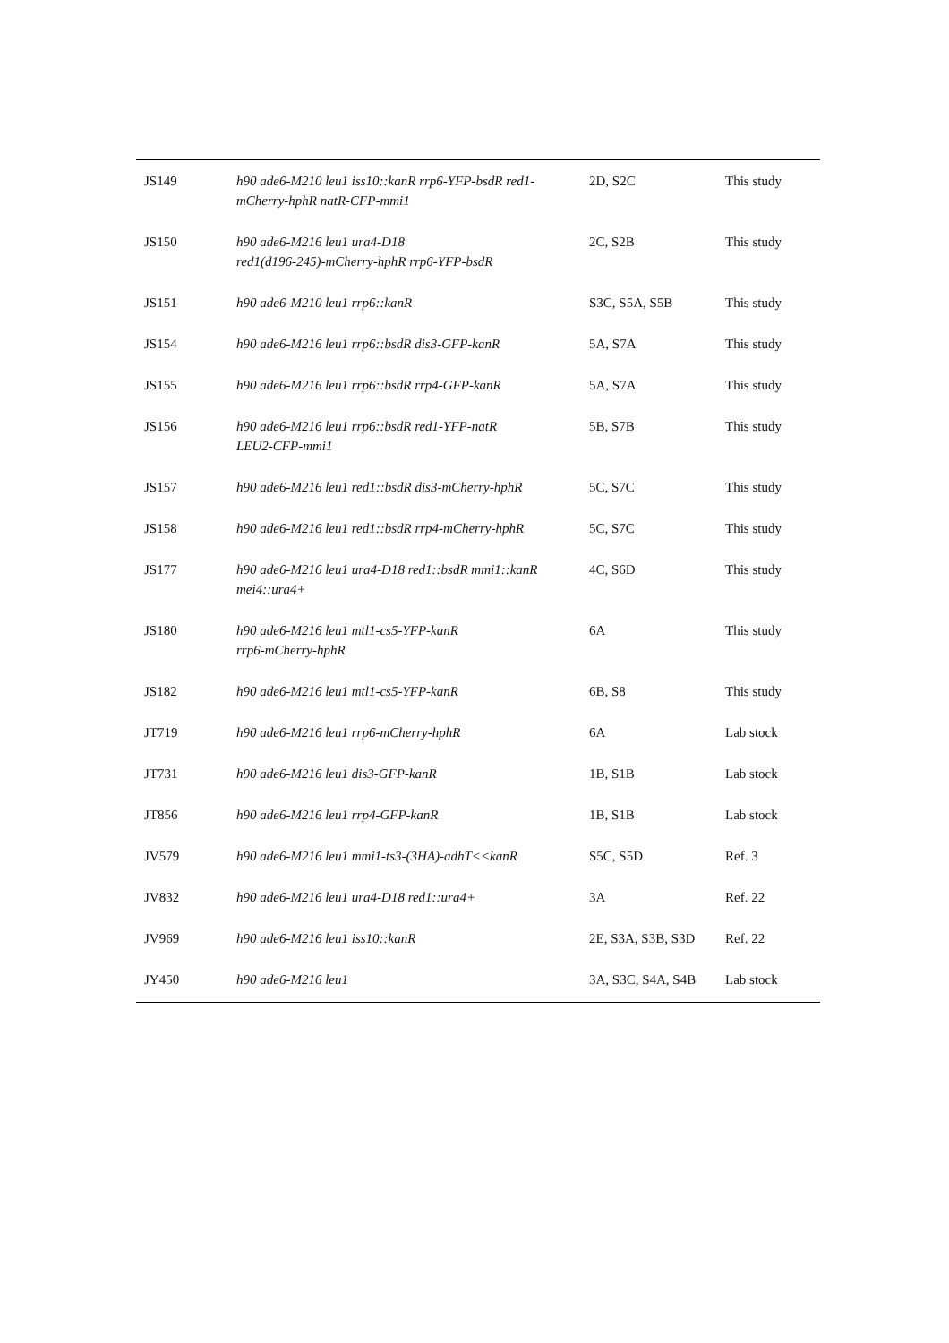| JS149 | h90 ade6-M210 leu1 iss10::kanR rrp6-YFP-bsdR red1-mCherry-hphR natR-CFP-mmi1 | 2D, S2C | This study |
| JS150 | h90 ade6-M216 leu1 ura4-D18 red1(d196-245)-mCherry-hphR rrp6-YFP-bsdR | 2C, S2B | This study |
| JS151 | h90 ade6-M210 leu1 rrp6::kanR | S3C, S5A, S5B | This study |
| JS154 | h90 ade6-M216 leu1 rrp6::bsdR dis3-GFP-kanR | 5A, S7A | This study |
| JS155 | h90 ade6-M216 leu1 rrp6::bsdR rrp4-GFP-kanR | 5A, S7A | This study |
| JS156 | h90 ade6-M216 leu1 rrp6::bsdR red1-YFP-natR LEU2-CFP-mmi1 | 5B, S7B | This study |
| JS157 | h90 ade6-M216 leu1 red1::bsdR dis3-mCherry-hphR | 5C, S7C | This study |
| JS158 | h90 ade6-M216 leu1 red1::bsdR rrp4-mCherry-hphR | 5C, S7C | This study |
| JS177 | h90 ade6-M216 leu1 ura4-D18 red1::bsdR mmi1::kanR mei4::ura4+ | 4C, S6D | This study |
| JS180 | h90 ade6-M216 leu1 mtl1-cs5-YFP-kanR rrp6-mCherry-hphR | 6A | This study |
| JS182 | h90 ade6-M216 leu1 mtl1-cs5-YFP-kanR | 6B, S8 | This study |
| JT719 | h90 ade6-M216 leu1 rrp6-mCherry-hphR | 6A | Lab stock |
| JT731 | h90 ade6-M216 leu1 dis3-GFP-kanR | 1B, S1B | Lab stock |
| JT856 | h90 ade6-M216 leu1 rrp4-GFP-kanR | 1B, S1B | Lab stock |
| JV579 | h90 ade6-M216 leu1 mmi1-ts3-(3HA)-adhT<<kanR | S5C, S5D | Ref. 3 |
| JV832 | h90 ade6-M216 leu1 ura4-D18 red1::ura4+ | 3A | Ref. 22 |
| JV969 | h90 ade6-M216 leu1 iss10::kanR | 2E, S3A, S3B, S3D | Ref. 22 |
| JY450 | h90 ade6-M216 leu1 | 3A, S3C, S4A, S4B | Lab stock |